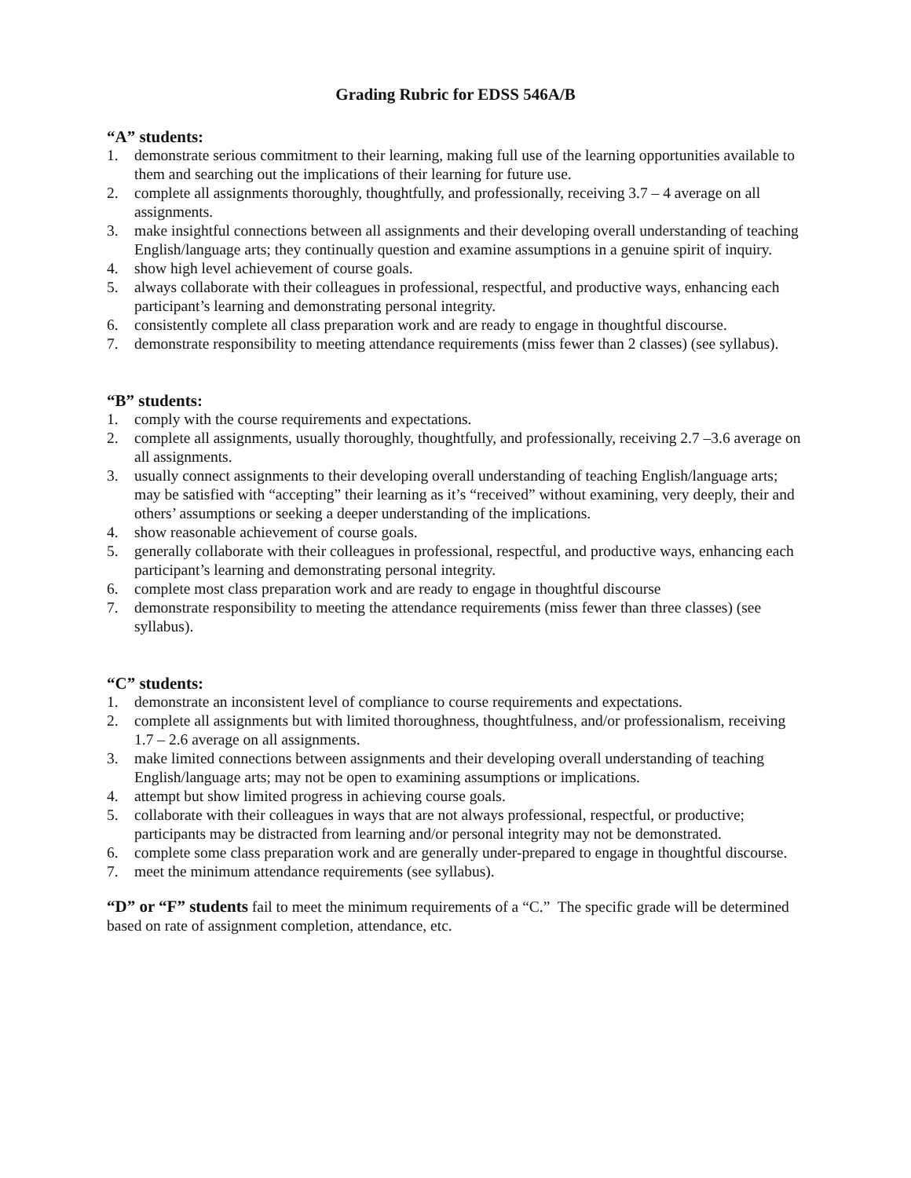Grading Rubric for EDSS 546A/B
“A” students:
1. demonstrate serious commitment to their learning, making full use of the learning opportunities available to them and searching out the implications of their learning for future use.
2. complete all assignments thoroughly, thoughtfully, and professionally, receiving 3.7 – 4 average on all assignments.
3. make insightful connections between all assignments and their developing overall understanding of teaching English/language arts; they continually question and examine assumptions in a genuine spirit of inquiry.
4. show high level achievement of course goals.
5. always collaborate with their colleagues in professional, respectful, and productive ways, enhancing each participant’s learning and demonstrating personal integrity.
6. consistently complete all class preparation work and are ready to engage in thoughtful discourse.
7. demonstrate responsibility to meeting attendance requirements (miss fewer than 2 classes) (see syllabus).
“B” students:
1. comply with the course requirements and expectations.
2. complete all assignments, usually thoroughly, thoughtfully, and professionally, receiving 2.7 –3.6 average on all assignments.
3. usually connect assignments to their developing overall understanding of teaching English/language arts; may be satisfied with “accepting” their learning as it’s “received” without examining, very deeply, their and others’ assumptions or seeking a deeper understanding of the implications.
4. show reasonable achievement of course goals.
5. generally collaborate with their colleagues in professional, respectful, and productive ways, enhancing each participant’s learning and demonstrating personal integrity.
6. complete most class preparation work and are ready to engage in thoughtful discourse
7. demonstrate responsibility to meeting the attendance requirements (miss fewer than three classes) (see syllabus).
“C” students:
1. demonstrate an inconsistent level of compliance to course requirements and expectations.
2. complete all assignments but with limited thoroughness, thoughtfulness, and/or professionalism, receiving 1.7 – 2.6 average on all assignments.
3. make limited connections between assignments and their developing overall understanding of teaching English/language arts; may not be open to examining assumptions or implications.
4. attempt but show limited progress in achieving course goals.
5. collaborate with their colleagues in ways that are not always professional, respectful, or productive; participants may be distracted from learning and/or personal integrity may not be demonstrated.
6. complete some class preparation work and are generally under-prepared to engage in thoughtful discourse.
7. meet the minimum attendance requirements (see syllabus).
“D” or “F” students fail to meet the minimum requirements of a “C.” The specific grade will be determined based on rate of assignment completion, attendance, etc.